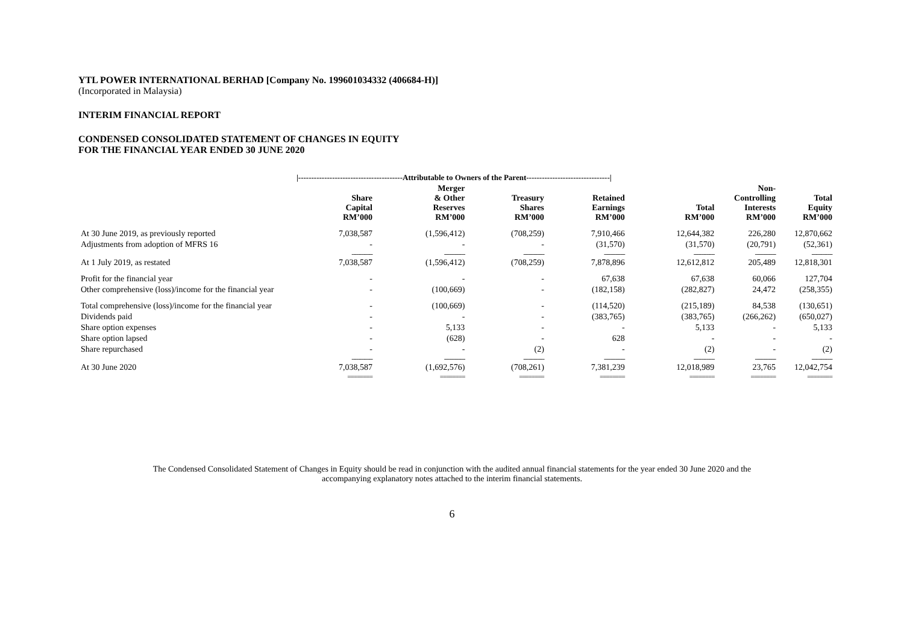YTL POWER INTERNATIONAL BERHAD [Company No. 199601034332 (406684-H)]
(Incorporated in Malaysia)
INTERIM FINANCIAL REPORT
CONDENSED CONSOLIDATED STATEMENT OF CHANGES IN EQUITY
FOR THE FINANCIAL YEAR ENDED 30 JUNE 2020
| | /----------------------------------------Attributable to Owners of the Parent--------------------------------/ | | | | | | |
| --- | --- | --- | --- | --- | --- | --- | --- |
| | Share Capital RM’000 | Merger & Other Reserves RM’000 | Treasury Shares RM’000 | Retained Earnings RM’000 | Total RM’000 | Non- Controlling Interests RM’000 | Total Equity RM’000 |
| At 30 June 2019, as previously reported | 7,038,587 | (1,596,412) | (708,259) | 7,910,466 | 12,644,382 | 226,280 | 12,870,662 |
| Adjustments from adoption of MFRS 16 | - | - | - | (31,570) | (31,570) | (20,791) | (52,361) |
| | ------------- | ------------- | ------------- | ------------- | ------------- | ------------- | ------------- |
| At 1 July 2019, as restated | 7,038,587 | (1,596,412) | (708,259) | 7,878,896 | 12,612,812 | 205,489 | 12,818,301 |
| Profit for the financial year | - | - | - | 67,638 | 67,638 | 60,066 | 127,704 |
| Other comprehensive (loss)/income for the financial year | - | (100,669) | - | (182,158) | (282,827) | 24,472 | (258,355) |
| Total comprehensive (loss)/income for the financial year | - | (100,669) | - | (114,520) | (215,189) | 84,538 | (130,651) |
| Dividends paid | - | - | - | (383,765) | (383,765) | (266,262) | (650,027) |
| Share option expenses | - | 5,133 | - | - | 5,133 | - | 5,133 |
| Share option lapsed | - | (628) | - | 628 | - | - | - |
| Share repurchased | - | - | (2) | - | (2) | - | (2) |
| | ------------- | ------------- | ------------- | ------------- | ------------- | ------------- | ------------- |
| At 30 June 2020 | 7,038,587 | (1,692,576) | (708,261) | 7,381,239 | 12,018,989 | 23,765 | 12,042,754 |
| | ======== | ======== | ======== | ======== | ======== | ======== | ======== |
The Condensed Consolidated Statement of Changes in Equity should be read in conjunction with the audited annual financial statements for the year ended 30 June 2020 and the
accompanying explanatory notes attached to the interim financial statements.
6